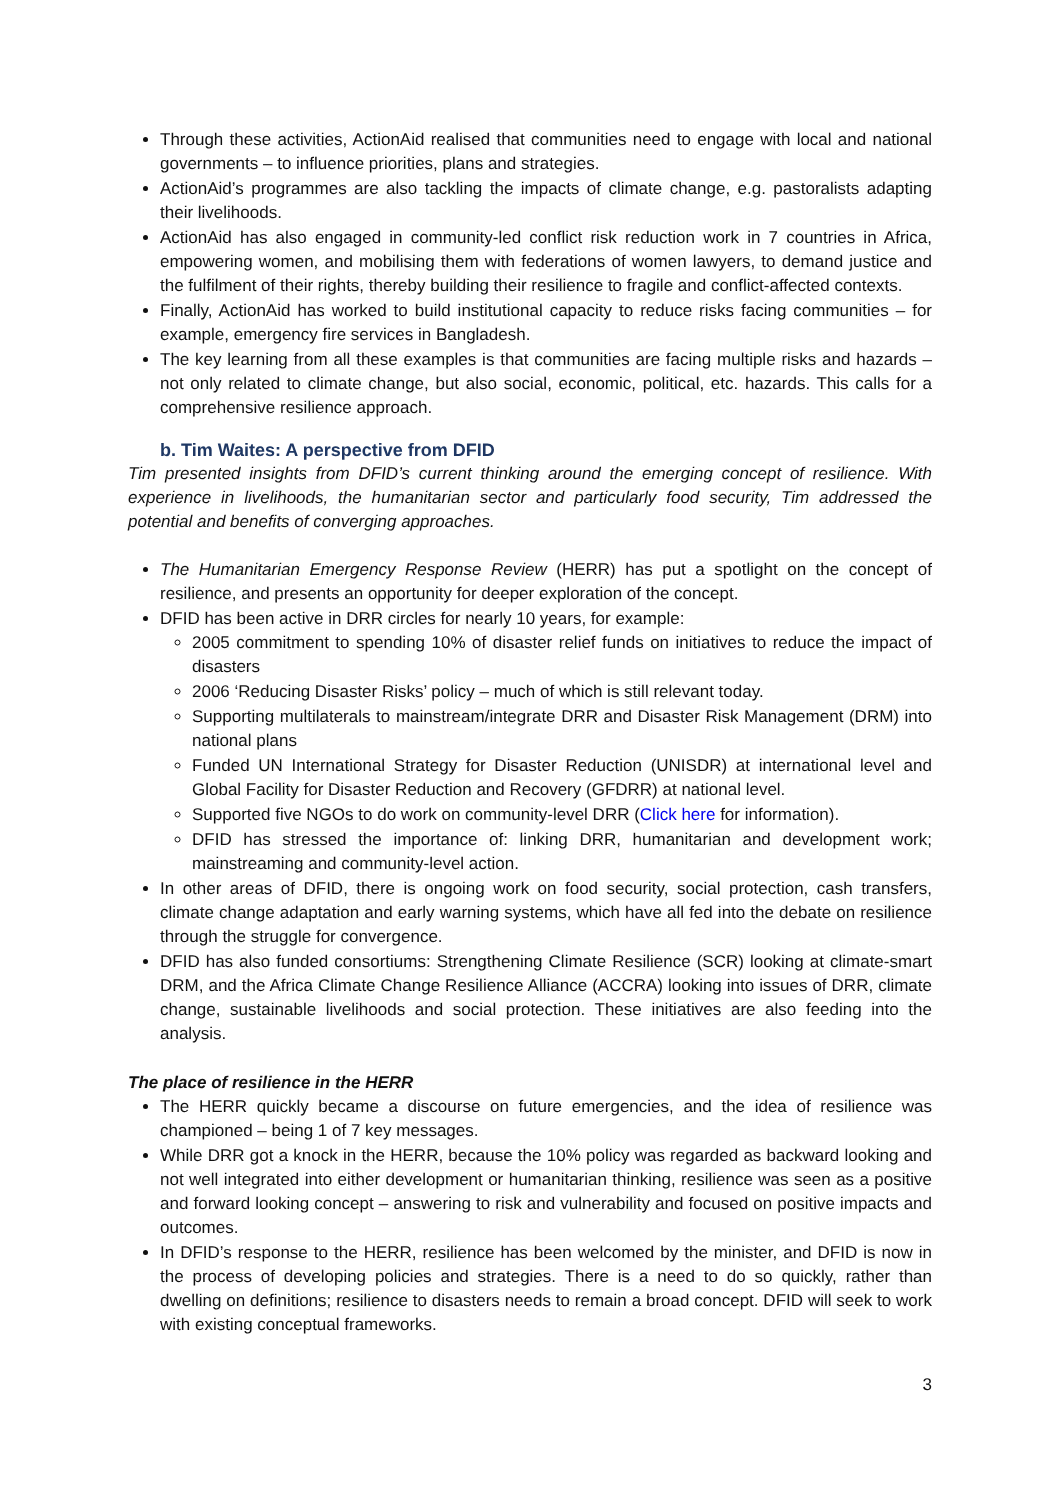Through these activities, ActionAid realised that communities need to engage with local and national governments – to influence priorities, plans and strategies.
ActionAid’s programmes are also tackling the impacts of climate change, e.g. pastoralists adapting their livelihoods.
ActionAid has also engaged in community-led conflict risk reduction work in 7 countries in Africa, empowering women, and mobilising them with federations of women lawyers, to demand justice and the fulfilment of their rights, thereby building their resilience to fragile and conflict-affected contexts.
Finally, ActionAid has worked to build institutional capacity to reduce risks facing communities – for example, emergency fire services in Bangladesh.
The key learning from all these examples is that communities are facing multiple risks and hazards – not only related to climate change, but also social, economic, political, etc. hazards. This calls for a comprehensive resilience approach.
b. Tim Waites: A perspective from DFID
Tim presented insights from DFID’s current thinking around the emerging concept of resilience. With experience in livelihoods, the humanitarian sector and particularly food security, Tim addressed the potential and benefits of converging approaches.
The Humanitarian Emergency Response Review (HERR) has put a spotlight on the concept of resilience, and presents an opportunity for deeper exploration of the concept.
DFID has been active in DRR circles for nearly 10 years, for example:
2005 commitment to spending 10% of disaster relief funds on initiatives to reduce the impact of disasters
2006 ‘Reducing Disaster Risks’ policy – much of which is still relevant today.
Supporting multilaterals to mainstream/integrate DRR and Disaster Risk Management (DRM) into national plans
Funded UN International Strategy for Disaster Reduction (UNISDR) at international level and Global Facility for Disaster Reduction and Recovery (GFDRR) at national level.
Supported five NGOs to do work on community-level DRR (Click here for information).
DFID has stressed the importance of: linking DRR, humanitarian and development work; mainstreaming and community-level action.
In other areas of DFID, there is ongoing work on food security, social protection, cash transfers, climate change adaptation and early warning systems, which have all fed into the debate on resilience through the struggle for convergence.
DFID has also funded consortiums: Strengthening Climate Resilience (SCR) looking at climate-smart DRM, and the Africa Climate Change Resilience Alliance (ACCRA) looking into issues of DRR, climate change, sustainable livelihoods and social protection. These initiatives are also feeding into the analysis.
The place of resilience in the HERR
The HERR quickly became a discourse on future emergencies, and the idea of resilience was championed – being 1 of 7 key messages.
While DRR got a knock in the HERR, because the 10% policy was regarded as backward looking and not well integrated into either development or humanitarian thinking, resilience was seen as a positive and forward looking concept – answering to risk and vulnerability and focused on positive impacts and outcomes.
In DFID’s response to the HERR, resilience has been welcomed by the minister, and DFID is now in the process of developing policies and strategies. There is a need to do so quickly, rather than dwelling on definitions; resilience to disasters needs to remain a broad concept. DFID will seek to work with existing conceptual frameworks.
3